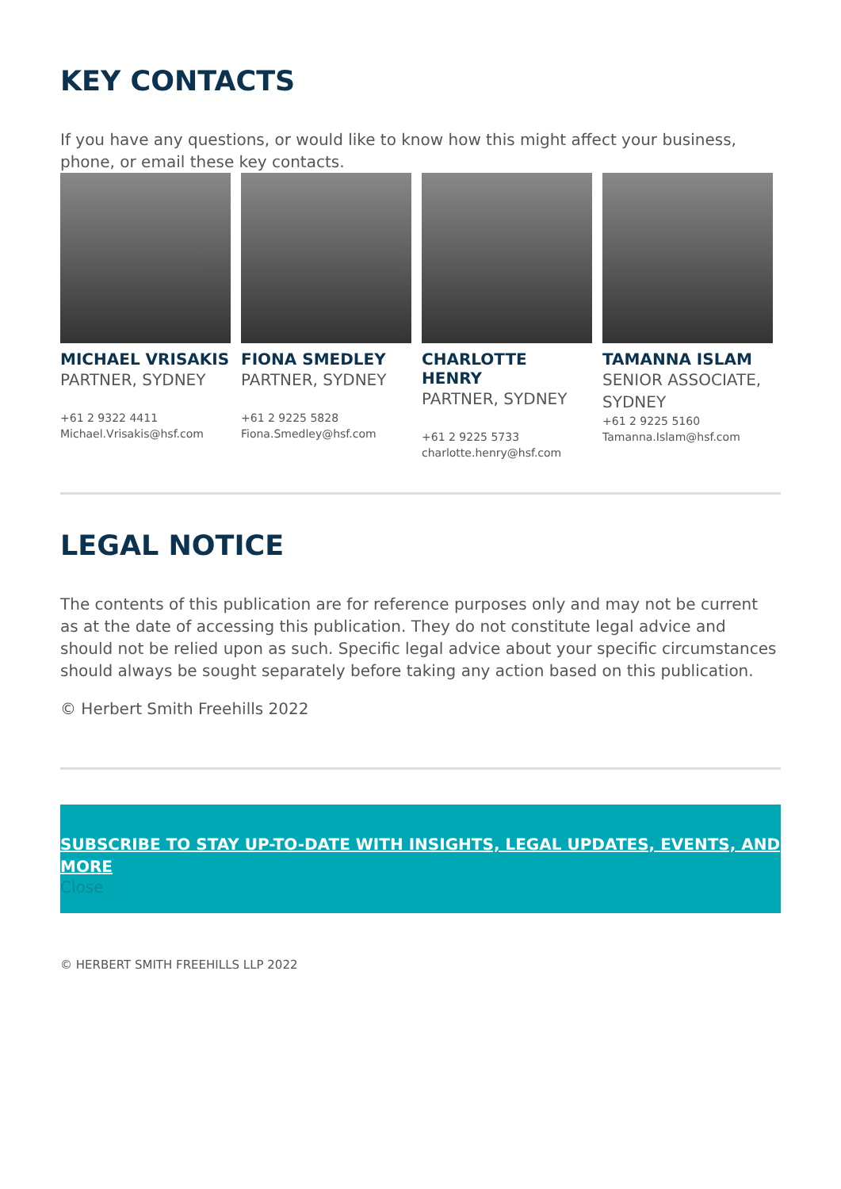KEY CONTACTS
If you have any questions, or would like to know how this might affect your business, phone, or email these key contacts.
MICHAEL VRISAKIS
PARTNER, SYDNEY
+61 2 9322 4411
Michael.Vrisakis@hsf.com
FIONA SMEDLEY
PARTNER, SYDNEY
+61 2 9225 5828
Fiona.Smedley@hsf.com
CHARLOTTE HENRY
PARTNER, SYDNEY
+61 2 9225 5733
charlotte.henry@hsf.com
TAMANNA ISLAM
SENIOR ASSOCIATE, SYDNEY
+61 2 9225 5160
Tamanna.Islam@hsf.com
LEGAL NOTICE
The contents of this publication are for reference purposes only and may not be current as at the date of accessing this publication. They do not constitute legal advice and should not be relied upon as such. Specific legal advice about your specific circumstances should always be sought separately before taking any action based on this publication.
© Herbert Smith Freehills 2022
SUBSCRIBE TO STAY UP-TO-DATE WITH INSIGHTS, LEGAL UPDATES, EVENTS, AND MORE
Close
© HERBERT SMITH FREEHILLS LLP 2022